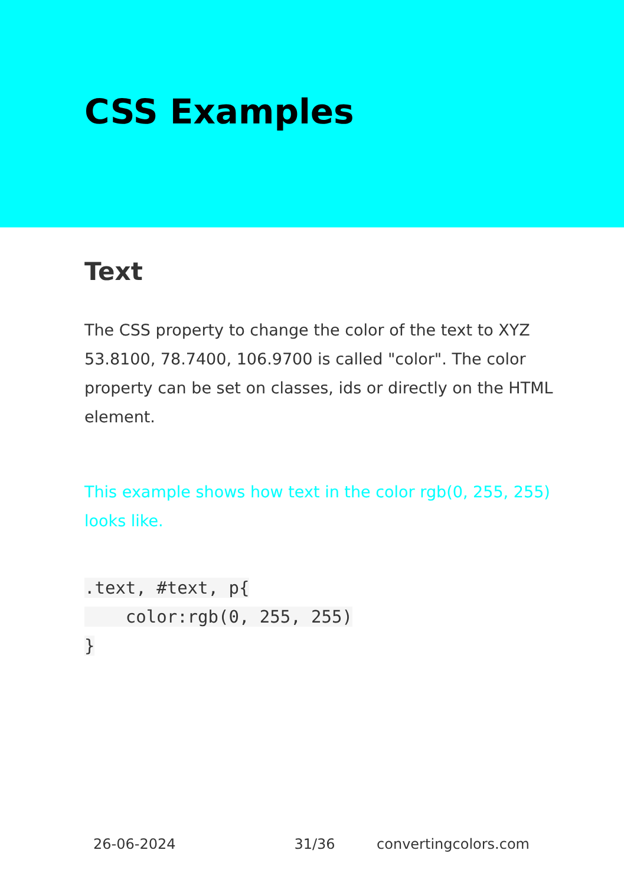CSS Examples
Text
The CSS property to change the color of the text to XYZ 53.8100, 78.7400, 106.9700 is called "color". The color property can be set on classes, ids or directly on the HTML element.
This example shows how text in the color rgb(0, 255, 255) looks like.
.text, #text, p{
    color:rgb(0, 255, 255)
}
26-06-2024 31/36 convertingcolors.com